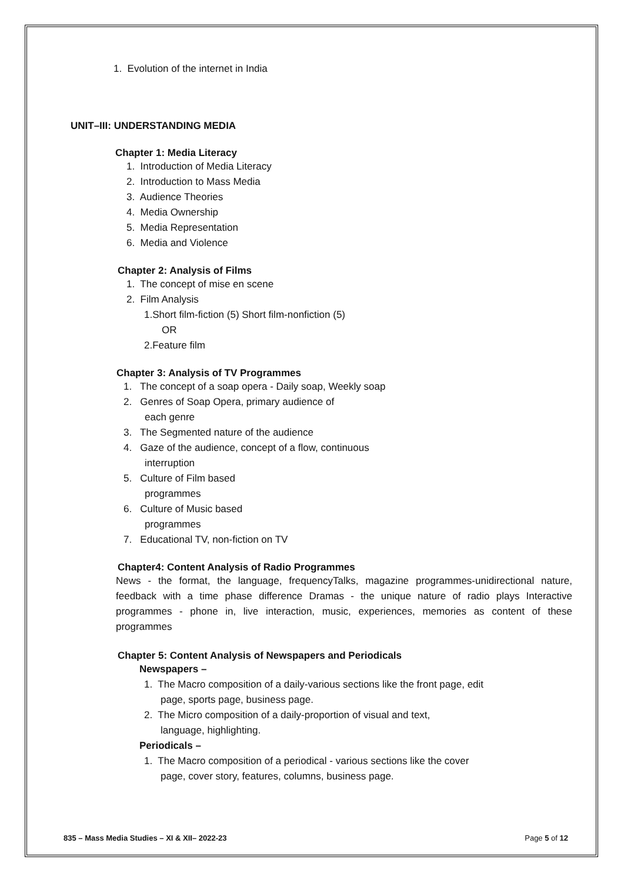1. Evolution of the internet in India
UNIT–III: UNDERSTANDING MEDIA
Chapter 1: Media Literacy
1. Introduction of Media Literacy
2. Introduction to Mass Media
3. Audience Theories
4. Media Ownership
5. Media Representation
6. Media and Violence
Chapter 2: Analysis of Films
1. The concept of mise en scene
2. Film Analysis
1.Short film-fiction (5) Short film-nonfiction (5)
OR
2.Feature film
Chapter 3: Analysis of TV Programmes
1. The concept of a soap opera - Daily soap, Weekly soap
2. Genres of Soap Opera, primary audience of
each genre
3. The Segmented nature of the audience
4. Gaze of the audience, concept of a flow, continuous
interruption
5. Culture of Film based
programmes
6. Culture of Music based
programmes
7. Educational TV, non-fiction on TV
Chapter4: Content Analysis of Radio Programmes
News - the format, the language, frequencyTalks, magazine programmes-unidirectional nature, feedback with a time phase difference Dramas - the unique nature of radio plays Interactive programmes - phone in, live interaction, music, experiences, memories as content of these programmes
Chapter 5: Content Analysis of Newspapers and Periodicals
Newspapers –
1. The Macro composition of a daily-various sections like the front page, edit
page, sports page, business page.
2. The Micro composition of a daily-proportion of visual and text,
language, highlighting.
Periodicals –
1. The Macro composition of a periodical - various sections like the cover
page, cover story, features, columns, business page.
835 – Mass Media Studies – XI & XII– 2022-23 Page 5 of 12